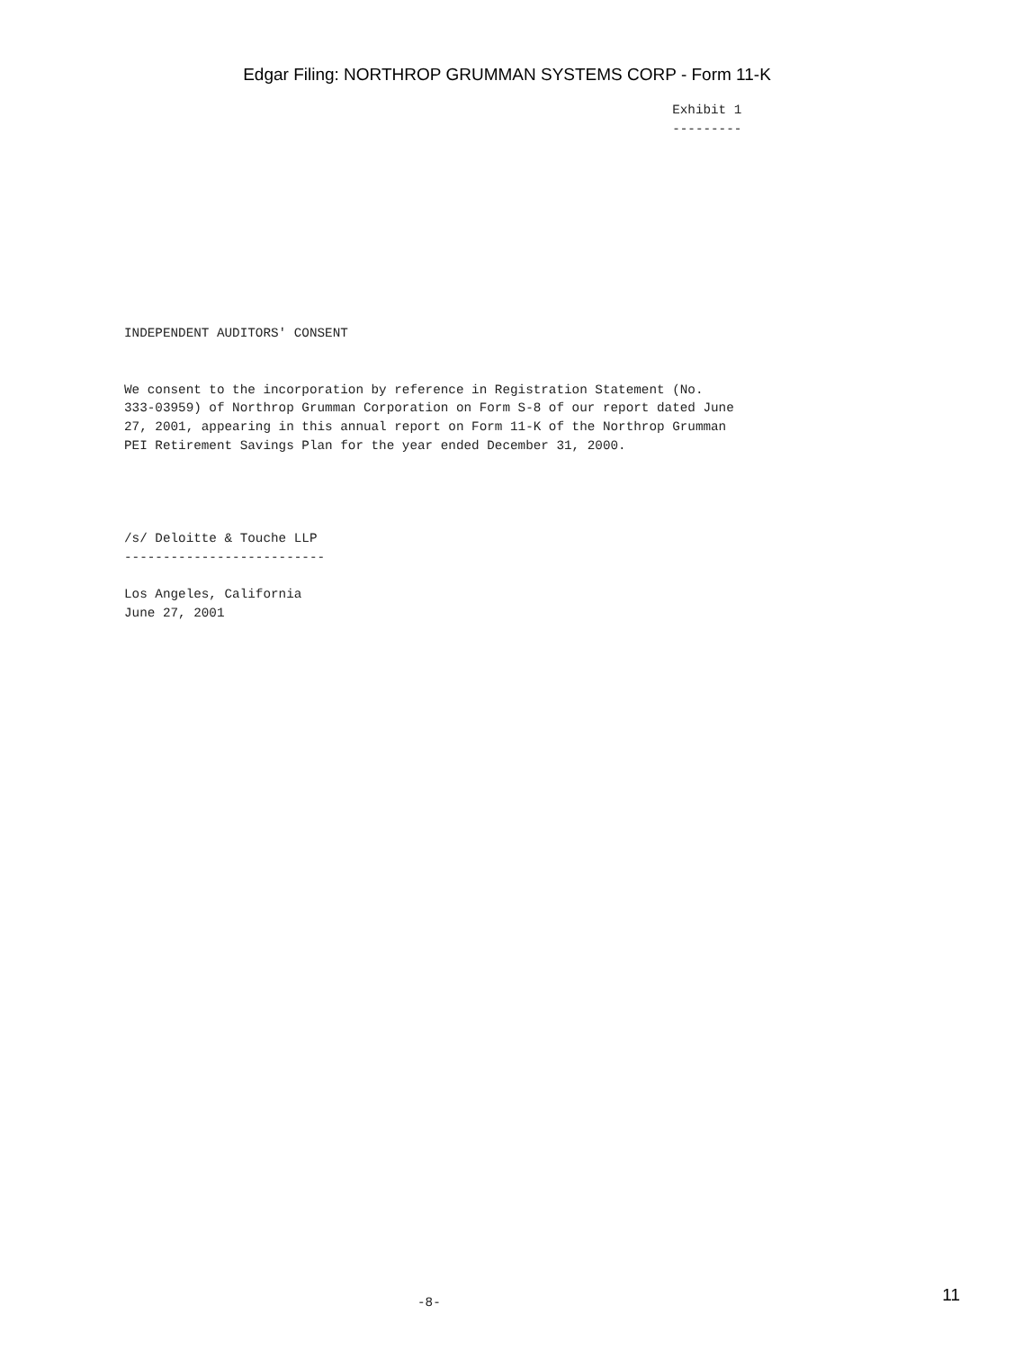Edgar Filing: NORTHROP GRUMMAN SYSTEMS CORP - Form 11-K
                                                                       Exhibit 1
                                                                       ---------










INDEPENDENT AUDITORS' CONSENT


We consent to the incorporation by reference in Registration Statement (No.
333-03959) of Northrop Grumman Corporation on Form S-8 of our report dated June
27, 2001, appearing in this annual report on Form 11-K of the Northrop Grumman
PEI Retirement Savings Plan for the year ended December 31, 2000.




/s/ Deloitte & Touche LLP
--------------------------

Los Angeles, California
June 27, 2001




































                                      -8-
11